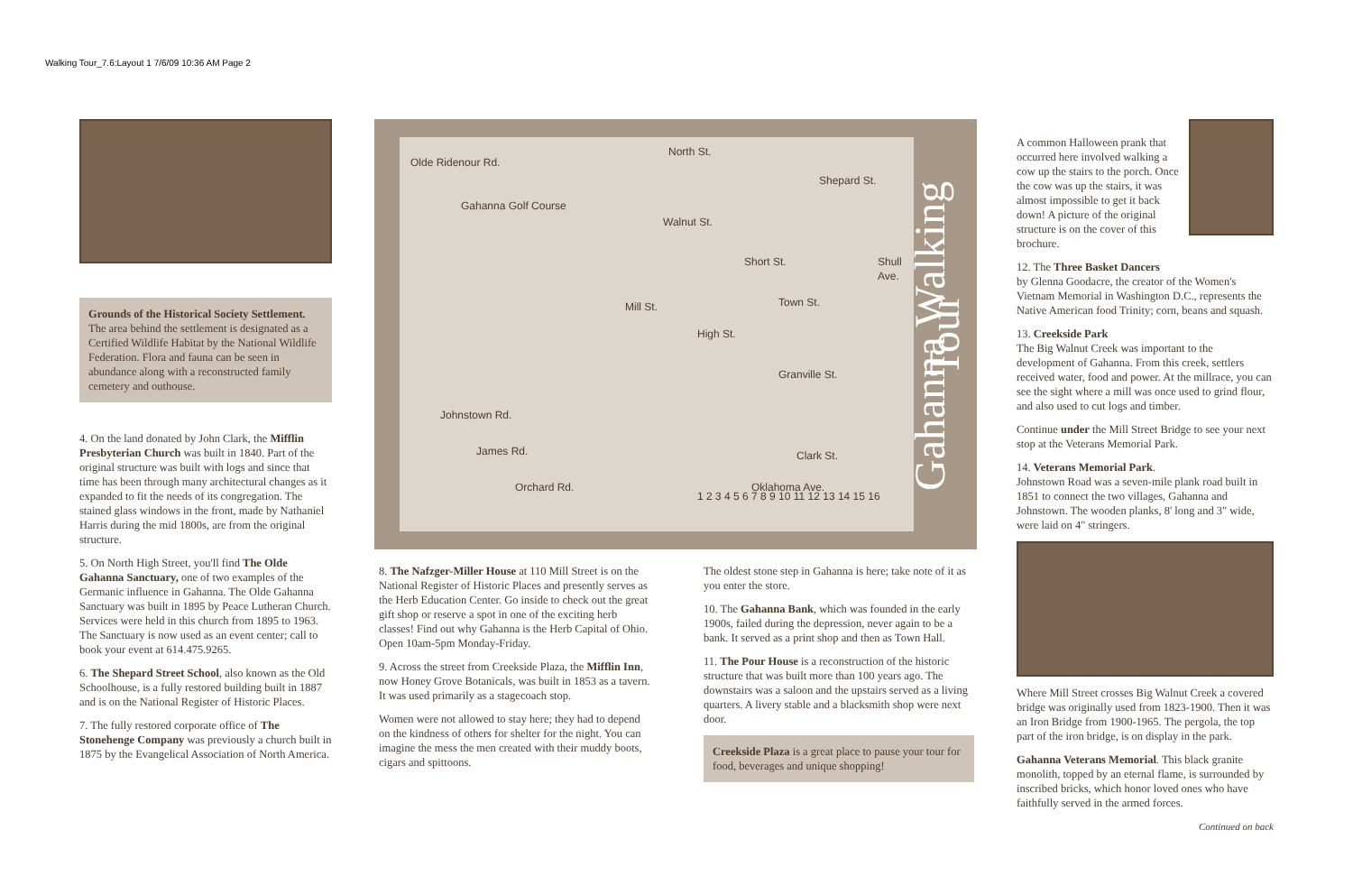Walking Tour_7.6:Layout 1 7/6/09 10:36 AM Page 2
Grounds of the Historical Society Settlement.
The area behind the settlement is designated as a Certified Wildlife Habitat by the National Wildlife Federation. Flora and fauna can be seen in abundance along with a reconstructed family cemetery and outhouse.
4. On the land donated by John Clark, the Mifflin Presbyterian Church was built in 1840. Part of the original structure was built with logs and since that time has been through many architectural changes as it expanded to fit the needs of its congregation. The stained glass windows in the front, made by Nathaniel Harris during the mid 1800s, are from the original structure.
5. On North High Street, you'll find The Olde Gahanna Sanctuary, one of two examples of the Germanic influence in Gahanna. The Olde Gahanna Sanctuary was built in 1895 by Peace Lutheran Church. Services were held in this church from 1895 to 1963. The Sanctuary is now used as an event center; call to book your event at 614.475.9265.
6. The Shepard Street School, also known as the Old Schoolhouse, is a fully restored building built in 1887 and is on the National Register of Historic Places.
7. The fully restored corporate office of The Stonehenge Company was previously a church built in 1875 by the Evangelical Association of North America.
Olde Ridenour Rd.
Gahanna Golf Course
North St.
Walnut St.
Short St.
Shepard St.
Shull Ave.
Town St. Mill St.
High St.
Granville St.
Johnstown Rd.
James Rd. Clark St.
Orchard Rd. Oklahoma Ave.
1 2 3 4 5 6 7 8 9 10 11 12 13 14 15 16
Gahanna Walking Tour
8. The Nafzger-Miller House at 110 Mill Street is on the National Register of Historic Places and presently serves as the Herb Education Center. Go inside to check out the great gift shop or reserve a spot in one of the exciting herb classes! Find out why Gahanna is the Herb Capital of Ohio. Open 10am-5pm Monday-Friday.
9. Across the street from Creekside Plaza, the Mifflin Inn, now Honey Grove Botanicals, was built in 1853 as a tavern. It was used primarily as a stagecoach stop.
Women were not allowed to stay here; they had to depend on the kindness of others for shelter for the night. You can imagine the mess the men created with their muddy boots, cigars and spittoons.
The oldest stone step in Gahanna is here; take note of it as you enter the store.
10. The Gahanna Bank, which was founded in the early 1900s, failed during the depression, never again to be a bank. It served as a print shop and then as Town Hall.
11. The Pour House is a reconstruction of the historic structure that was built more than 100 years ago. The downstairs was a saloon and the upstairs served as a living quarters. A livery stable and a blacksmith shop were next door.
Creekside Plaza is a great place to pause your tour for food, beverages and unique shopping!
A common Halloween prank that occurred here involved walking a cow up the stairs to the porch. Once the cow was up the stairs, it was almost impossible to get it back down! A picture of the original structure is on the cover of this brochure.
12. The Three Basket Dancers
by Glenna Goodacre, the creator of the Women's Vietnam Memorial in Washington D.C., represents the Native American food Trinity; corn, beans and squash.
13. Creekside Park
The Big Walnut Creek was important to the development of Gahanna. From this creek, settlers received water, food and power. At the millrace, you can see the sight where a mill was once used to grind flour, and also used to cut logs and timber.
Continue under the Mill Street Bridge to see your next stop at the Veterans Memorial Park.
14. Veterans Memorial Park.
Johnstown Road was a seven-mile plank road built in 1851 to connect the two villages, Gahanna and Johnstown. The wooden planks, 8' long and 3" wide, were laid on 4" stringers.
Where Mill Street crosses Big Walnut Creek a covered bridge was originally used from 1823-1900. Then it was an Iron Bridge from 1900-1965. The pergola, the top part of the iron bridge, is on display in the park.
Gahanna Veterans Memorial. This black granite monolith, topped by an eternal flame, is surrounded by inscribed bricks, which honor loved ones who have faithfully served in the armed forces.
Continued on back